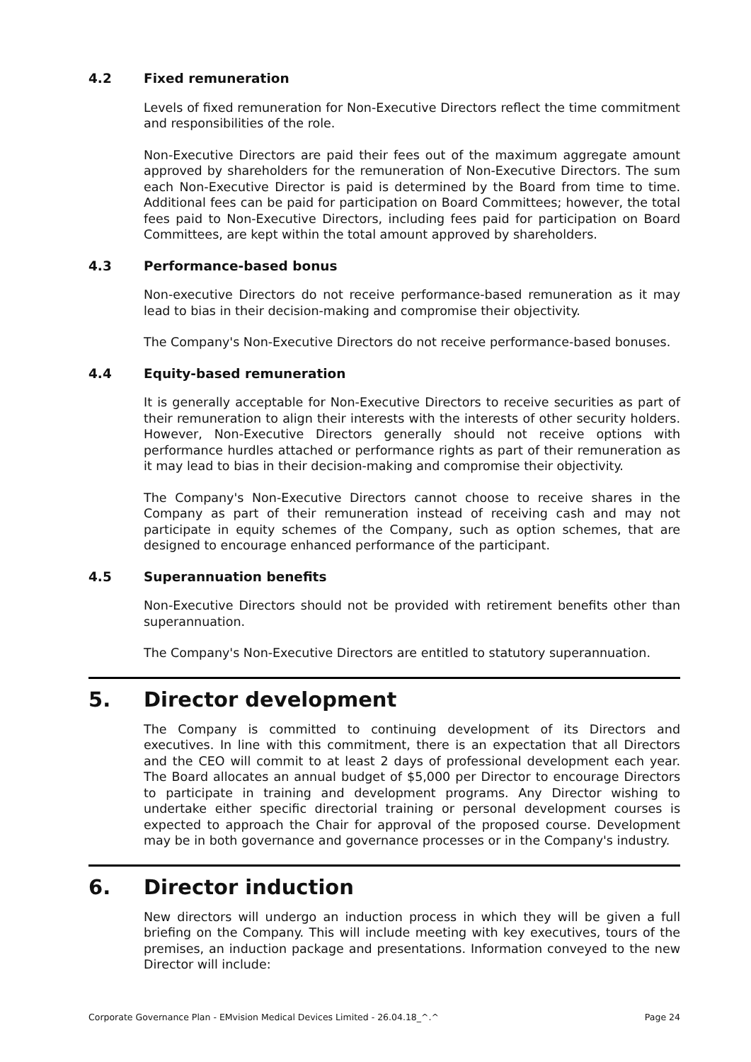4.2 Fixed remuneration
Levels of fixed remuneration for Non-Executive Directors reflect the time commitment and responsibilities of the role.
Non-Executive Directors are paid their fees out of the maximum aggregate amount approved by shareholders for the remuneration of Non-Executive Directors. The sum each Non-Executive Director is paid is determined by the Board from time to time. Additional fees can be paid for participation on Board Committees; however, the total fees paid to Non-Executive Directors, including fees paid for participation on Board Committees, are kept within the total amount approved by shareholders.
4.3 Performance-based bonus
Non-executive Directors do not receive performance-based remuneration as it may lead to bias in their decision-making and compromise their objectivity.
The Company's Non-Executive Directors do not receive performance-based bonuses.
4.4 Equity-based remuneration
It is generally acceptable for Non-Executive Directors to receive securities as part of their remuneration to align their interests with the interests of other security holders. However, Non-Executive Directors generally should not receive options with performance hurdles attached or performance rights as part of their remuneration as it may lead to bias in their decision-making and compromise their objectivity.
The Company's Non-Executive Directors cannot choose to receive shares in the Company as part of their remuneration instead of receiving cash and may not participate in equity schemes of the Company, such as option schemes, that are designed to encourage enhanced performance of the participant.
4.5 Superannuation benefits
Non-Executive Directors should not be provided with retirement benefits other than superannuation.
The Company's Non-Executive Directors are entitled to statutory superannuation.
5. Director development
The Company is committed to continuing development of its Directors and executives. In line with this commitment, there is an expectation that all Directors and the CEO will commit to at least 2 days of professional development each year. The Board allocates an annual budget of $5,000 per Director to encourage Directors to participate in training and development programs. Any Director wishing to undertake either specific directorial training or personal development courses is expected to approach the Chair for approval of the proposed course. Development may be in both governance and governance processes or in the Company's industry.
6. Director induction
New directors will undergo an induction process in which they will be given a full briefing on the Company. This will include meeting with key executives, tours of the premises, an induction package and presentations. Information conveyed to the new Director will include:
Corporate Governance Plan - EMvision Medical Devices Limited - 26.04.18_^.^ Page 24